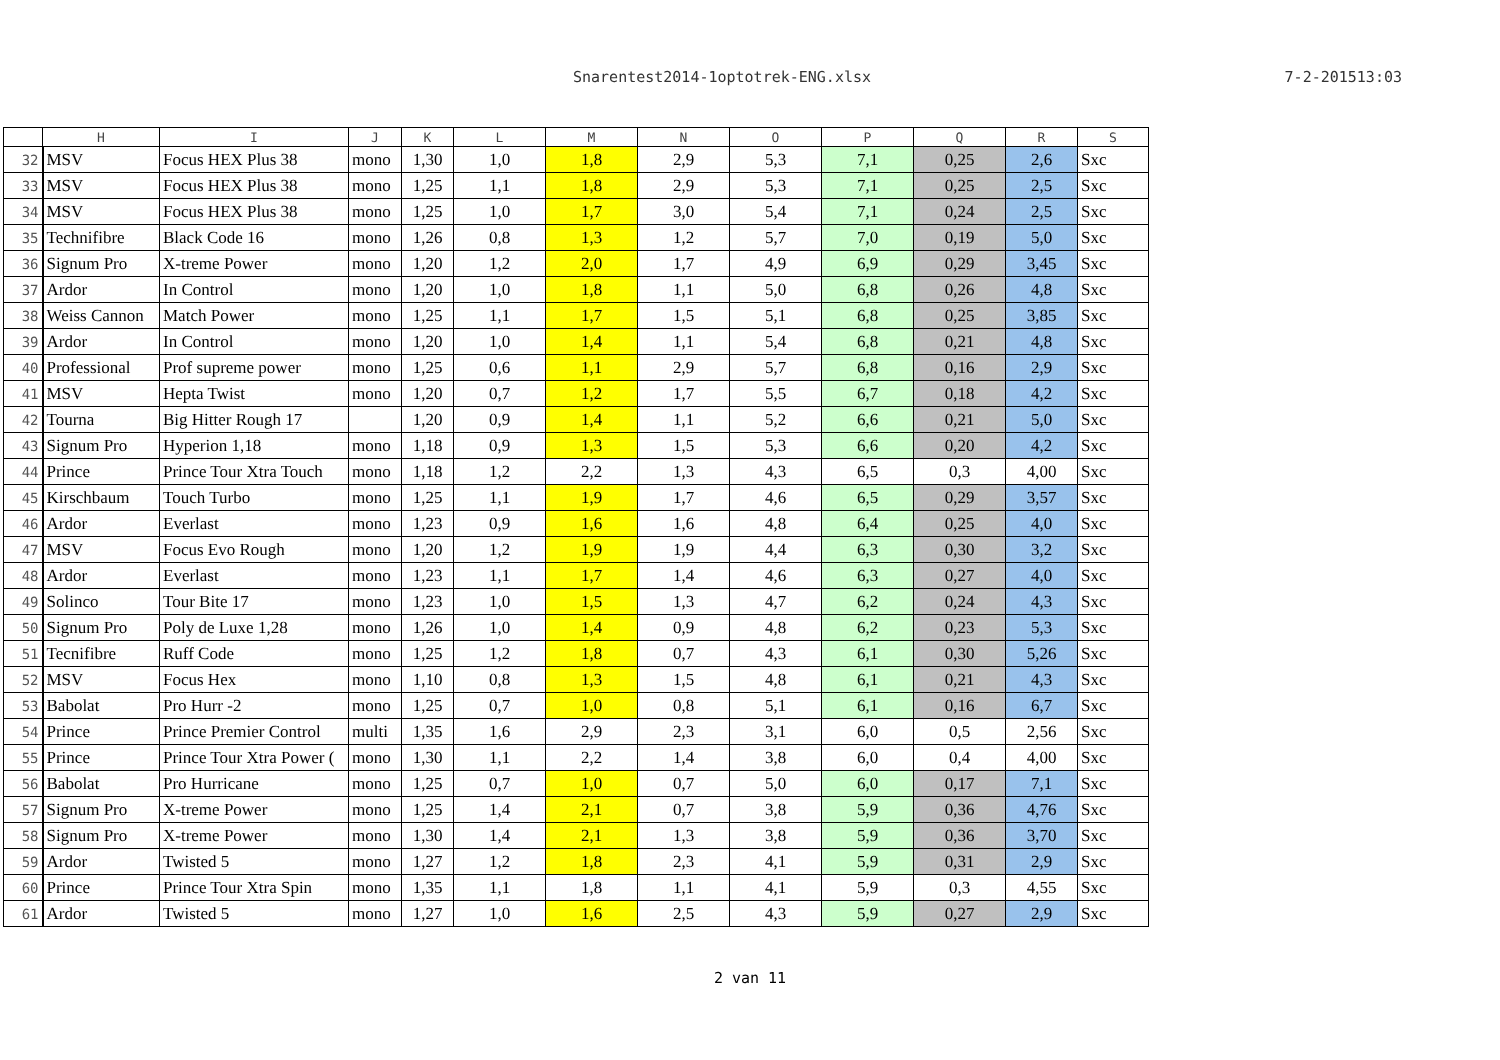Snarentest2014-1optotrek-ENG.xlsx
7-2-201513:03
| | H | I | J | K | L | M | N | O | P | Q | R | S |
| --- | --- | --- | --- | --- | --- | --- | --- | --- | --- | --- | --- | --- |
| 32 | MSV | Focus HEX Plus 38 | mono | 1,30 | 1,0 | 1,8 | 2,9 | 5,3 | 7,1 | 0,25 | 2,6 | Sxc |
| 33 | MSV | Focus HEX Plus 38 | mono | 1,25 | 1,1 | 1,8 | 2,9 | 5,3 | 7,1 | 0,25 | 2,5 | Sxc |
| 34 | MSV | Focus HEX Plus 38 | mono | 1,25 | 1,0 | 1,7 | 3,0 | 5,4 | 7,1 | 0,24 | 2,5 | Sxc |
| 35 | Technifibre | Black Code 16 | mono | 1,26 | 0,8 | 1,3 | 1,2 | 5,7 | 7,0 | 0,19 | 5,0 | Sxc |
| 36 | Signum Pro | X-treme Power | mono | 1,20 | 1,2 | 2,0 | 1,7 | 4,9 | 6,9 | 0,29 | 3,45 | Sxc |
| 37 | Ardor | In Control | mono | 1,20 | 1,0 | 1,8 | 1,1 | 5,0 | 6,8 | 0,26 | 4,8 | Sxc |
| 38 | Weiss Cannon | Match Power | mono | 1,25 | 1,1 | 1,7 | 1,5 | 5,1 | 6,8 | 0,25 | 3,85 | Sxc |
| 39 | Ardor | In Control | mono | 1,20 | 1,0 | 1,4 | 1,1 | 5,4 | 6,8 | 0,21 | 4,8 | Sxc |
| 40 | Professional | Prof supreme power | mono | 1,25 | 0,6 | 1,1 | 2,9 | 5,7 | 6,8 | 0,16 | 2,9 | Sxc |
| 41 | MSV | Hepta Twist | mono | 1,20 | 0,7 | 1,2 | 1,7 | 5,5 | 6,7 | 0,18 | 4,2 | Sxc |
| 42 | Tourna | Big Hitter Rough 17 | | 1,20 | 0,9 | 1,4 | 1,1 | 5,2 | 6,6 | 0,21 | 5,0 | Sxc |
| 43 | Signum Pro | Hyperion 1,18 | mono | 1,18 | 0,9 | 1,3 | 1,5 | 5,3 | 6,6 | 0,20 | 4,2 | Sxc |
| 44 | Prince | Prince Tour Xtra Touch | mono | 1,18 | 1,2 | 2,2 | 1,3 | 4,3 | 6,5 | 0,3 | 4,00 | Sxc |
| 45 | Kirschbaum | Touch Turbo | mono | 1,25 | 1,1 | 1,9 | 1,7 | 4,6 | 6,5 | 0,29 | 3,57 | Sxc |
| 46 | Ardor | Everlast | mono | 1,23 | 0,9 | 1,6 | 1,6 | 4,8 | 6,4 | 0,25 | 4,0 | Sxc |
| 47 | MSV | Focus Evo Rough | mono | 1,20 | 1,2 | 1,9 | 1,9 | 4,4 | 6,3 | 0,30 | 3,2 | Sxc |
| 48 | Ardor | Everlast | mono | 1,23 | 1,1 | 1,7 | 1,4 | 4,6 | 6,3 | 0,27 | 4,0 | Sxc |
| 49 | Solinco | Tour Bite 17 | mono | 1,23 | 1,0 | 1,5 | 1,3 | 4,7 | 6,2 | 0,24 | 4,3 | Sxc |
| 50 | Signum Pro | Poly de Luxe 1,28 | mono | 1,26 | 1,0 | 1,4 | 0,9 | 4,8 | 6,2 | 0,23 | 5,3 | Sxc |
| 51 | Tecnifibre | Ruff Code | mono | 1,25 | 1,2 | 1,8 | 0,7 | 4,3 | 6,1 | 0,30 | 5,26 | Sxc |
| 52 | MSV | Focus Hex | mono | 1,10 | 0,8 | 1,3 | 1,5 | 4,8 | 6,1 | 0,21 | 4,3 | Sxc |
| 53 | Babolat | Pro Hurr -2 | mono | 1,25 | 0,7 | 1,0 | 0,8 | 5,1 | 6,1 | 0,16 | 6,7 | Sxc |
| 54 | Prince | Prince Premier Control | multi | 1,35 | 1,6 | 2,9 | 2,3 | 3,1 | 6,0 | 0,5 | 2,56 | Sxc |
| 55 | Prince | Prince Tour Xtra Power ( | mono | 1,30 | 1,1 | 2,2 | 1,4 | 3,8 | 6,0 | 0,4 | 4,00 | Sxc |
| 56 | Babolat | Pro Hurricane | mono | 1,25 | 0,7 | 1,0 | 0,7 | 5,0 | 6,0 | 0,17 | 7,1 | Sxc |
| 57 | Signum Pro | X-treme Power | mono | 1,25 | 1,4 | 2,1 | 0,7 | 3,8 | 5,9 | 0,36 | 4,76 | Sxc |
| 58 | Signum Pro | X-treme Power | mono | 1,30 | 1,4 | 2,1 | 1,3 | 3,8 | 5,9 | 0,36 | 3,70 | Sxc |
| 59 | Ardor | Twisted 5 | mono | 1,27 | 1,2 | 1,8 | 2,3 | 4,1 | 5,9 | 0,31 | 2,9 | Sxc |
| 60 | Prince | Prince Tour Xtra Spin | mono | 1,35 | 1,1 | 1,8 | 1,1 | 4,1 | 5,9 | 0,3 | 4,55 | Sxc |
| 61 | Ardor | Twisted 5 | mono | 1,27 | 1,0 | 1,6 | 2,5 | 4,3 | 5,9 | 0,27 | 2,9 | Sxc |
2 van 11